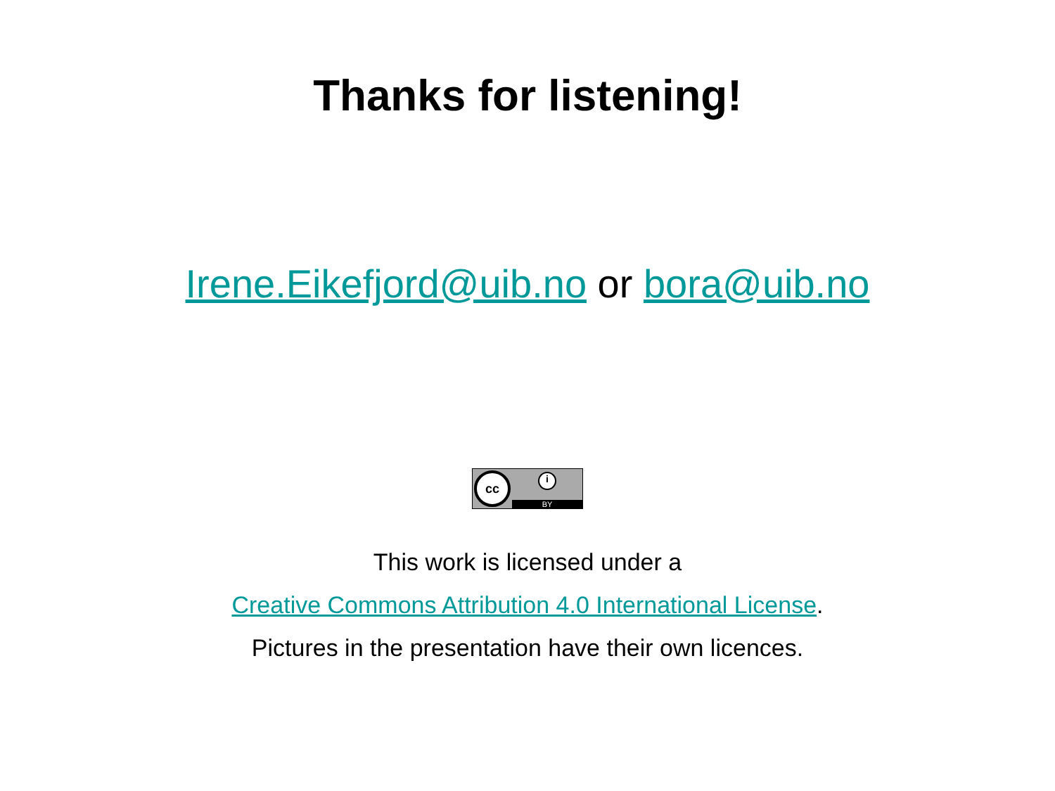Thanks for listening!
Irene.Eikefjord@uib.no or bora@uib.no
cc
i
BY
This work is licensed under a
Creative Commons Attribution 4.0 International License.
Pictures in the presentation have their own licences.